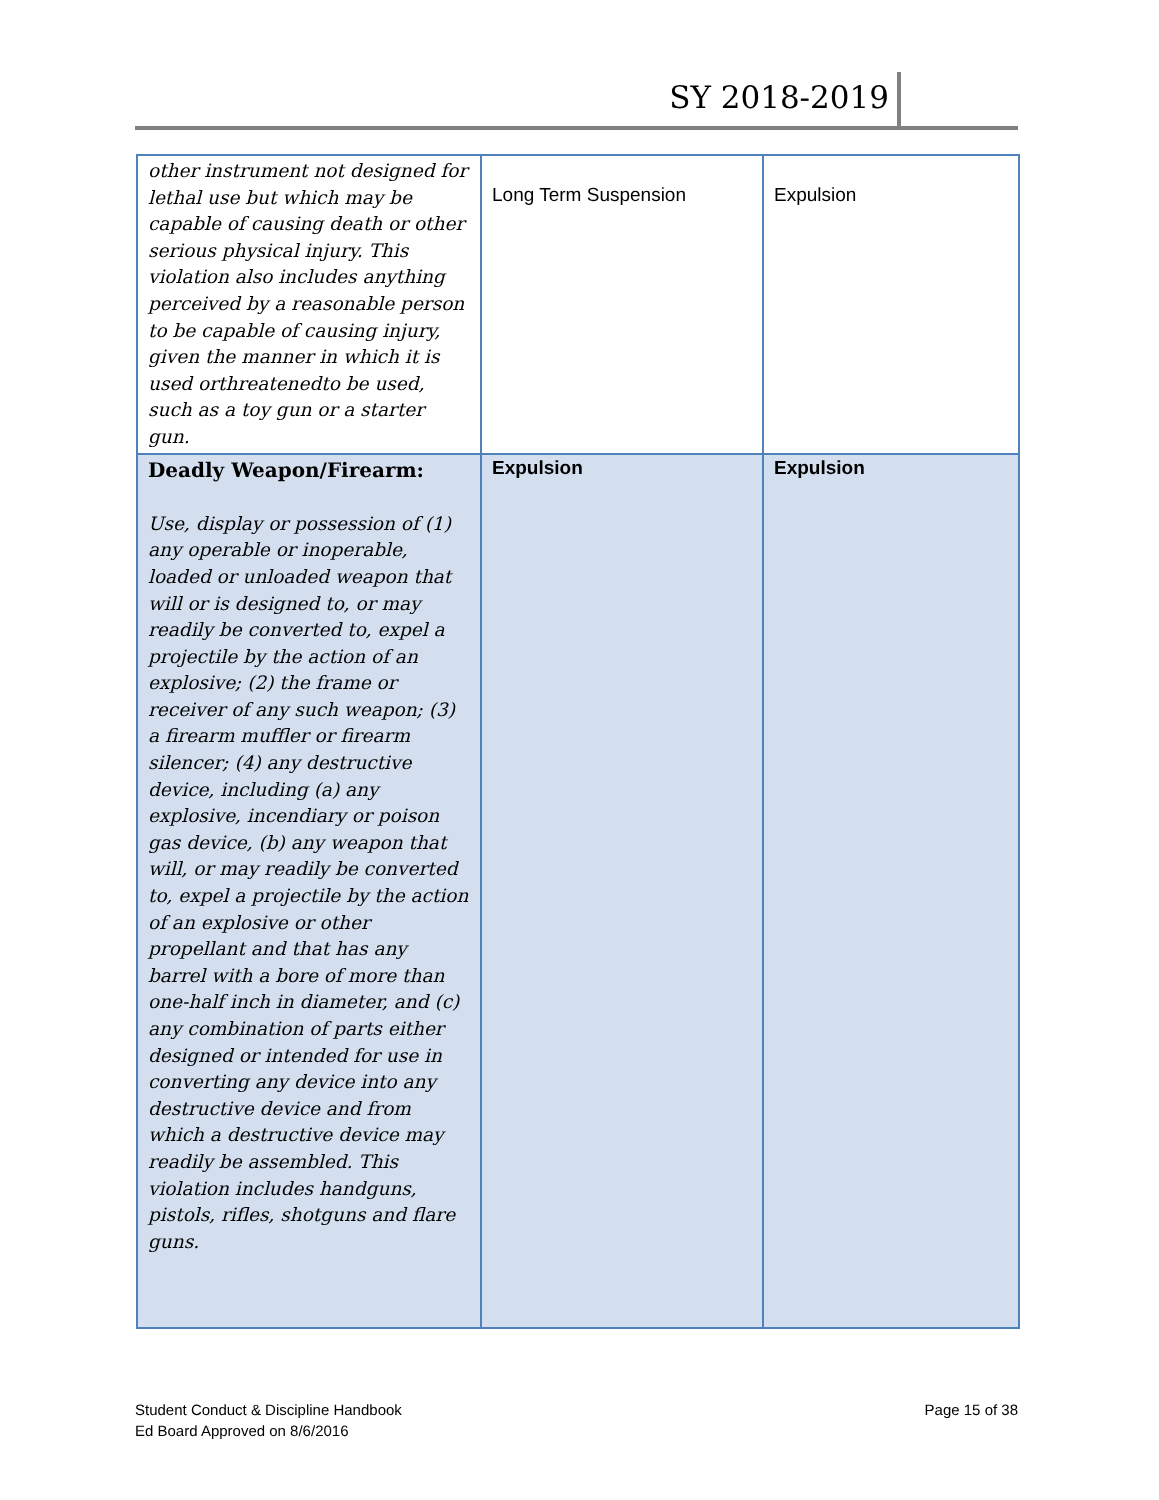SY 2018-2019
| other instrument not designed for lethal use but which may be capable of causing death or other serious physical injury. This violation also includes anything perceived by a reasonable person to be capable of causing injury, given the manner in which it is used orthreatenedto be used, such as a toy gun or a starter gun. | Long Term Suspension | Expulsion |
| Deadly Weapon/Firearm: Use, display or possession of (1) any operable or inoperable, loaded or unloaded weapon that will or is designed to, or may readily be converted to, expel a projectile by the action of an explosive; (2) the frame or receiver of any such weapon; (3) a firearm muffler or firearm silencer; (4) any destructive device, including (a) any explosive, incendiary or poison gas device, (b) any weapon that will, or may readily be converted to, expel a projectile by the action of an explosive or other propellant and that has any barrel with a bore of more than one-half inch in diameter, and (c) any combination of parts either designed or intended for use in converting any device into any destructive device and from which a destructive device may readily be assembled. This violation includes handguns, pistols, rifles, shotguns and flare guns. | Expulsion | Expulsion |
Student Conduct & Discipline Handbook
Ed Board Approved on 8/6/2016
Page 15 of 38